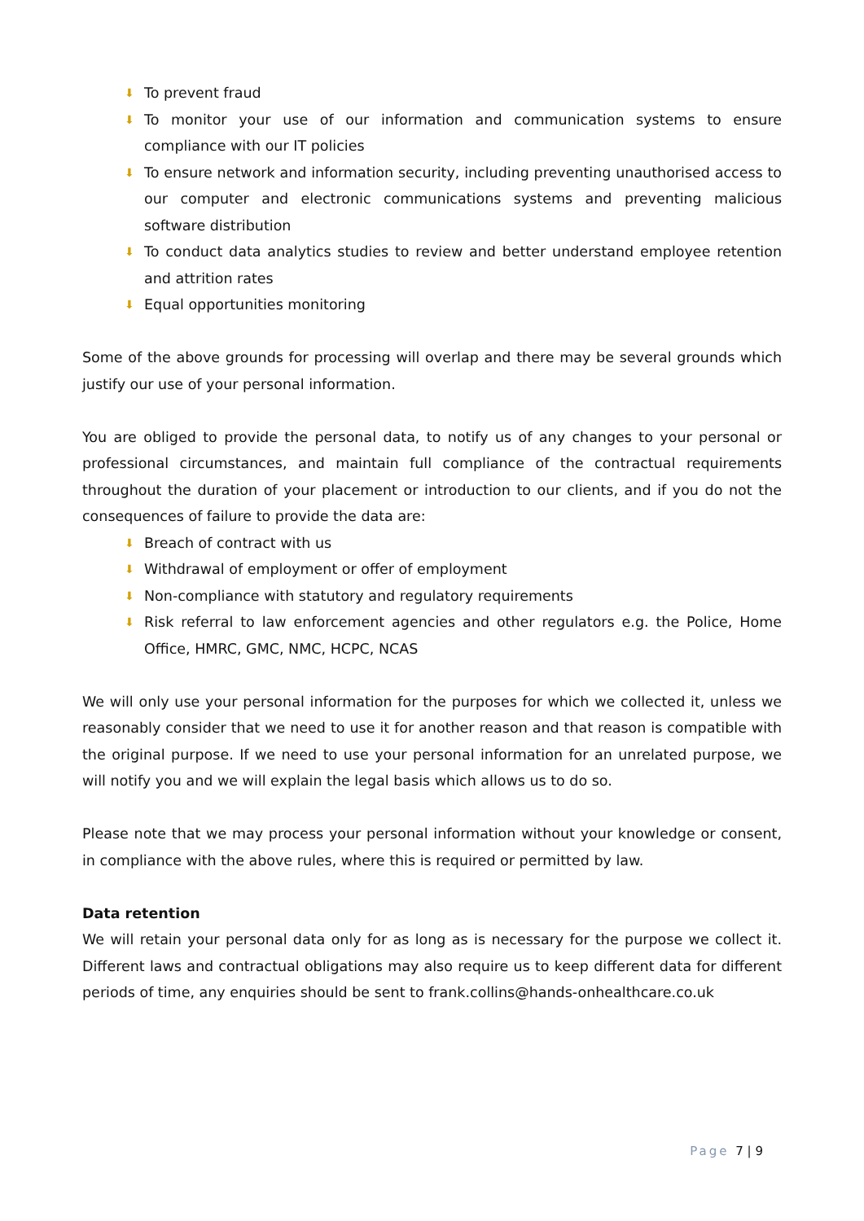⬇ To prevent fraud
⬇ To monitor your use of our information and communication systems to ensure compliance with our IT policies
⬇ To ensure network and information security, including preventing unauthorised access to our computer and electronic communications systems and preventing malicious software distribution
⬇ To conduct data analytics studies to review and better understand employee retention and attrition rates
⬇ Equal opportunities monitoring
Some of the above grounds for processing will overlap and there may be several grounds which justify our use of your personal information.
You are obliged to provide the personal data, to notify us of any changes to your personal or professional circumstances, and maintain full compliance of the contractual requirements throughout the duration of your placement or introduction to our clients, and if you do not the consequences of failure to provide the data are:
⬇ Breach of contract with us
⬇ Withdrawal of employment or offer of employment
⬇ Non-compliance with statutory and regulatory requirements
⬇ Risk referral to law enforcement agencies and other regulators e.g. the Police, Home Office, HMRC, GMC, NMC, HCPC, NCAS
We will only use your personal information for the purposes for which we collected it, unless we reasonably consider that we need to use it for another reason and that reason is compatible with the original purpose. If we need to use your personal information for an unrelated purpose, we will notify you and we will explain the legal basis which allows us to do so.
Please note that we may process your personal information without your knowledge or consent, in compliance with the above rules, where this is required or permitted by law.
Data retention
We will retain your personal data only for as long as is necessary for the purpose we collect it. Different laws and contractual obligations may also require us to keep different data for different periods of time, any enquiries should be sent to frank.collins@hands-onhealthcare.co.uk
Page 7 | 9